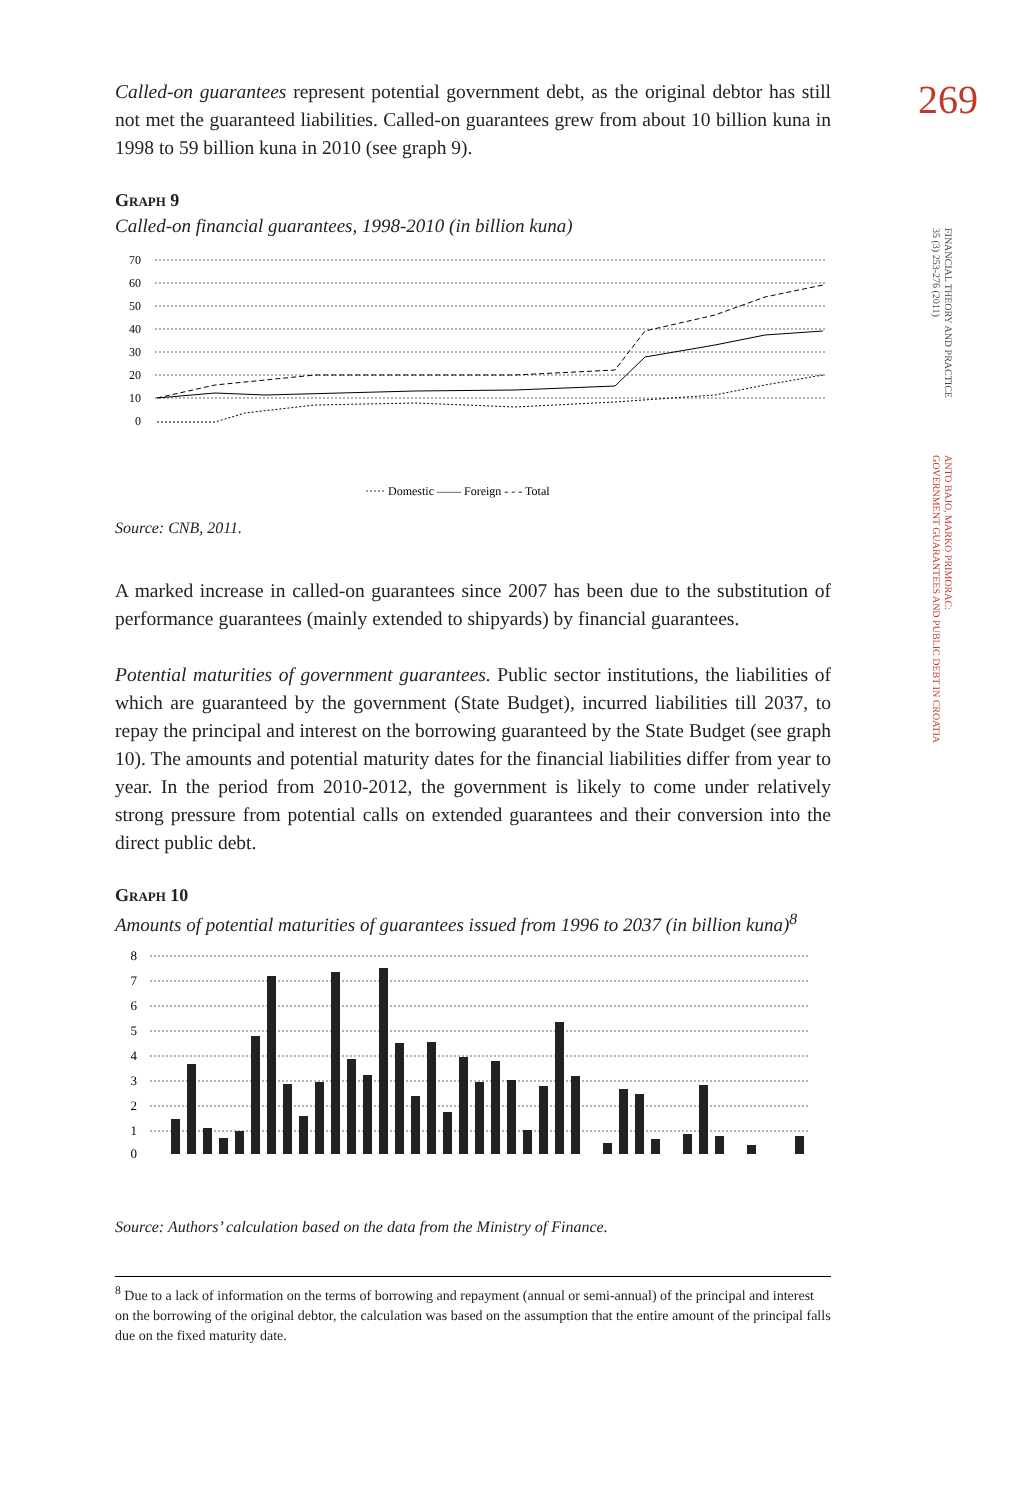269
FINANCIAL THEORY AND PRACTICE
35 (3) 253-276 (2011)
ANTO BAJO, MARKO PRIMORAC:
GOVERNMENT GUARANTEES AND PUBLIC DEBT IN CROATIA
Called-on guarantees represent potential government debt, as the original debtor has still not met the guaranteed liabilities. Called-on guarantees grew from about 10 billion kuna in 1998 to 59 billion kuna in 2010 (see graph 9).
Graph 9
Called-on financial guarantees, 1998-2010 (in billion kuna)
70
60
50
40
30
20
10
0
····· Domestic —— Foreign - - - Total
Source: CNB, 2011.
A marked increase in called-on guarantees since 2007 has been due to the substitution of performance guarantees (mainly extended to shipyards) by financial guarantees.
Potential maturities of government guarantees. Public sector institutions, the liabilities of which are guaranteed by the government (State Budget), incurred liabilities till 2037, to repay the principal and interest on the borrowing guaranteed by the State Budget (see graph 10). The amounts and potential maturity dates for the financial liabilities differ from year to year. In the period from 2010-2012, the government is likely to come under relatively strong pressure from potential calls on extended guarantees and their conversion into the direct public debt.
Graph 10
Amounts of potential maturities of guarantees issued from 1996 to 2037 (in billion kuna)<sup>8</sup>
8
7
6
5
4
3
2
1
0
Source: Authors’ calculation based on the data from the Ministry of Finance.
<sup>8</sup> Due to a lack of information on the terms of borrowing and repayment (annual or semi-annual) of the principal and interest on the borrowing of the original debtor, the calculation was based on the assumption that the entire amount of the principal falls due on the fixed maturity date.